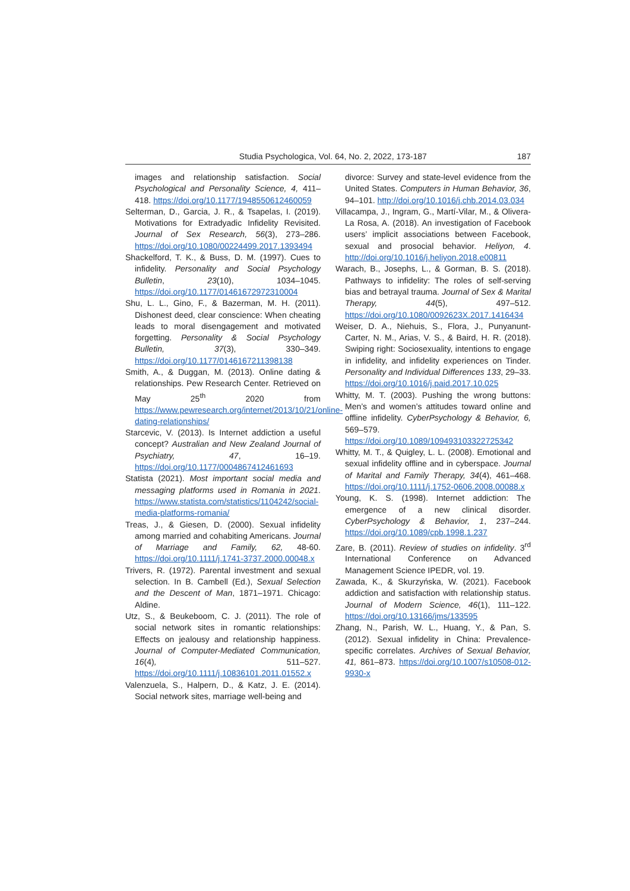Studia Psychologica, Vol. 64, No. 2, 2022, 173-187 187
images and relationship satisfaction. Social Psychological and Personality Science, 4, 411–418. https://doi.org/10.1177/1948550612460059
Selterman, D., Garcia, J. R., & Tsapelas, I. (2019). Motivations for Extradyadic Infidelity Revisited. Journal of Sex Research, 56(3), 273–286. https://doi.org/10.1080/00224499.2017.1393494
Shackelford, T. K., & Buss, D. M. (1997). Cues to infidelity. Personality and Social Psychology Bulletin, 23(10), 1034–1045. https://doi.org/10.1177/01461672972310004
Shu, L. L., Gino, F., & Bazerman, M. H. (2011). Dishonest deed, clear conscience: When cheating leads to moral disengagement and motivated forgetting. Personality & Social Psychology Bulletin, 37(3), 330–349. https://doi.org/10.1177/0146167211398138
Smith, A., & Duggan, M. (2013). Online dating & relationships. Pew Research Center. Retrieved on May 25<sup>th</sup> 2020 from https://www.pewresearch.org/internet/2013/10/21/online-dating-relationships/
Starcevic, V. (2013). Is Internet addiction a useful concept? Australian and New Zealand Journal of Psychiatry, 47, 16–19. https://doi.org/10.1177/0004867412461693
Statista (2021). Most important social media and messaging platforms used in Romania in 2021. https://www.statista.com/statistics/1104242/social-media-platforms-romania/
Treas, J., & Giesen, D. (2000). Sexual infidelity among married and cohabiting Americans. Journal of Marriage and Family, 62, 48-60. https://doi.org/10.1111/j.1741-3737.2000.00048.x
Trivers, R. (1972). Parental investment and sexual selection. In B. Cambell (Ed.), Sexual Selection and the Descent of Man, 1871–1971. Chicago: Aldine.
Utz, S., & Beukeboom, C. J. (2011). The role of social network sites in romantic relationships: Effects on jealousy and relationship happiness. Journal of Computer-Mediated Communication, 16(4), 511–527. https://doi.org/10.1111/j.10836101.2011.01552.x
Valenzuela, S., Halpern, D., & Katz, J. E. (2014). Social network sites, marriage well-being and
divorce: Survey and state-level evidence from the United States. Computers in Human Behavior, 36, 94–101. http://doi.org/10.1016/j.chb.2014.03.034
Villacampa, J., Ingram, G., Martí-Vilar, M., & Olivera-La Rosa, A. (2018). An investigation of Facebook users’ implicit associations between Facebook, sexual and prosocial behavior. Heliyon, 4. http://doi.org/10.1016/j.heliyon.2018.e00811
Warach, B., Josephs, L., & Gorman, B. S. (2018). Pathways to infidelity: The roles of self-serving bias and betrayal trauma. Journal of Sex & Marital Therapy, 44(5), 497–512. https://doi.org/10.1080/0092623X.2017.1416434
Weiser, D. A., Niehuis, S., Flora, J., Punyanunt-Carter, N. M., Arias, V. S., & Baird, H. R. (2018). Swiping right: Sociosexuality, intentions to engage in infidelity, and infidelity experiences on Tinder. Personality and Individual Differences 133, 29–33. https://doi.org/10.1016/j.paid.2017.10.025
Whitty, M. T. (2003). Pushing the wrong buttons: Men’s and women’s attitudes toward online and offline infidelity. CyberPsychology & Behavior, 6, 569–579. https://doi.org/10.1089/109493103322725342
Whitty, M. T., & Quigley, L. L. (2008). Emotional and sexual infidelity offline and in cyberspace. Journal of Marital and Family Therapy, 34(4), 461–468. https://doi.org/10.1111/j.1752-0606.2008.00088.x
Young, K. S. (1998). Internet addiction: The emergence of a new clinical disorder. CyberPsychology & Behavior, 1, 237–244. https://doi.org/10.1089/cpb.1998.1.237
Zare, B. (2011). Review of studies on infidelity. 3<sup>rd</sup> International Conference on Advanced Management Science IPEDR, vol. 19.
Zawada, K., & Skurzyńska, W. (2021). Facebook addiction and satisfaction with relationship status. Journal of Modern Science, 46(1), 111–122. https://doi.org/10.13166/jms/133595
Zhang, N., Parish, W. L., Huang, Y., & Pan, S. (2012). Sexual infidelity in China: Prevalence-specific correlates. Archives of Sexual Behavior, 41, 861–873. https://doi.org/10.1007/s10508-012-9930-x